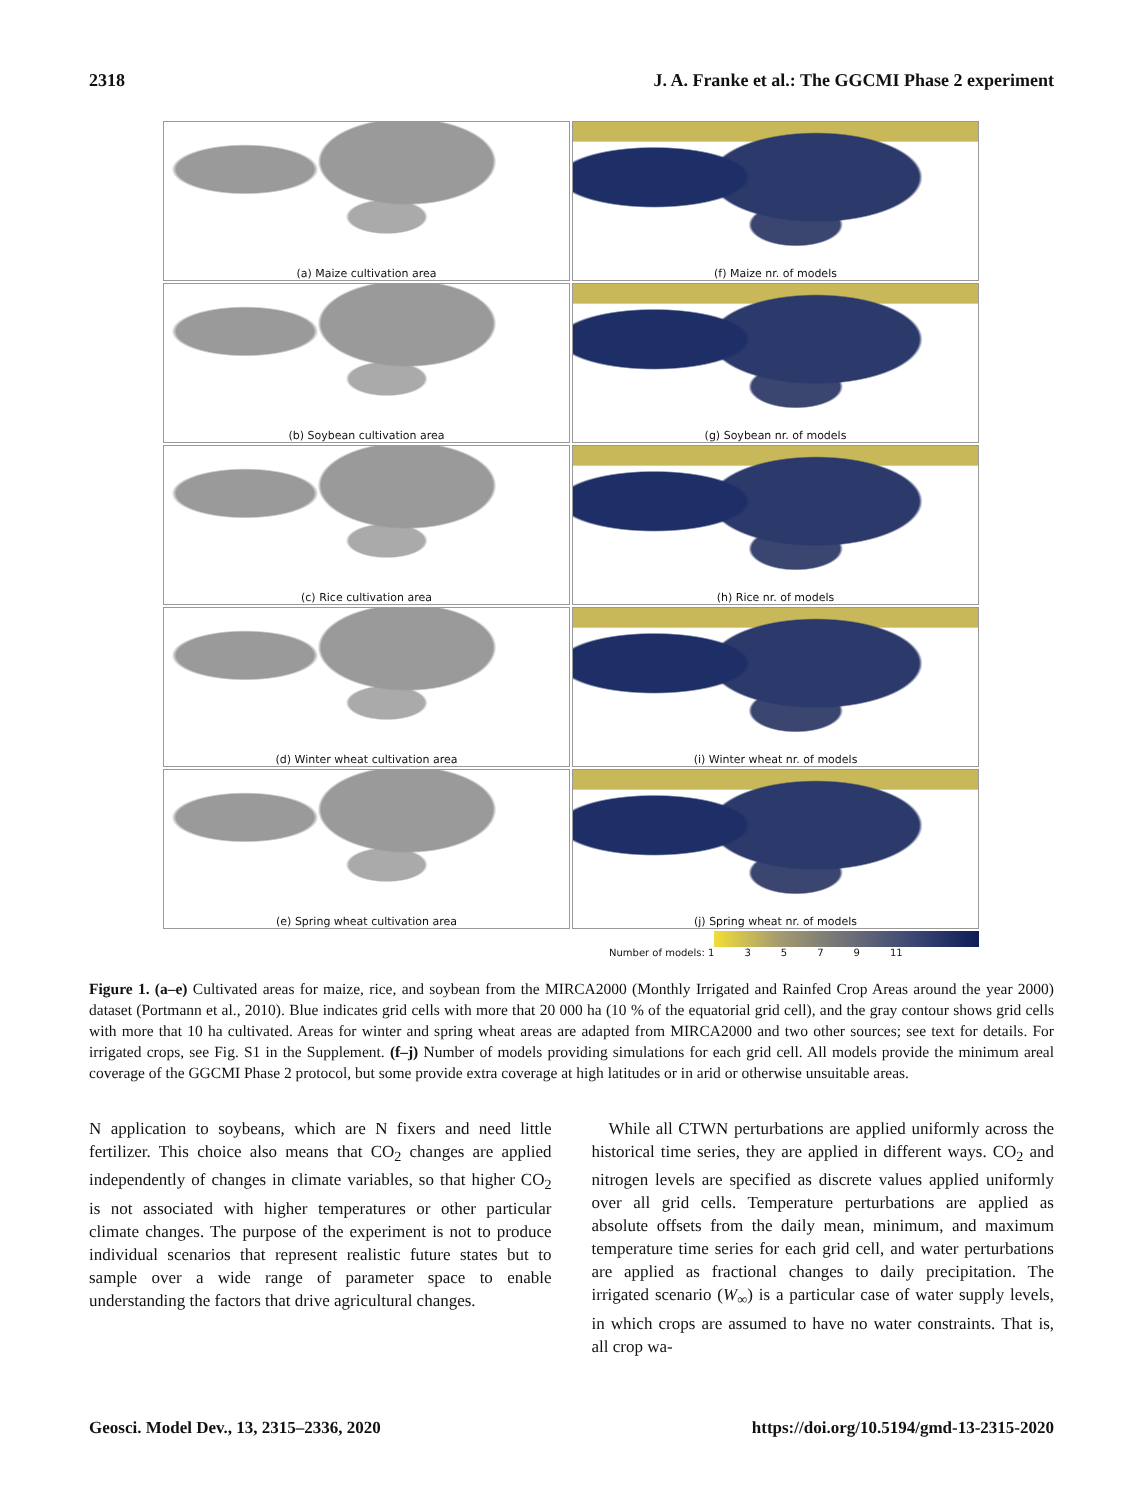2318 J. A. Franke et al.: The GGCMI Phase 2 experiment
(a) Maize cultivation area
(f) Maize nr. of models
(b) Soybean cultivation area
(g) Soybean nr. of models
(c) Rice cultivation area
(h) Rice nr. of models
(d) Winter wheat cultivation area
(i) Winter wheat nr. of models
(e) Spring wheat cultivation area
(j) Spring wheat nr. of models
Number of models: 1 3579 11
Figure 1. (a–e) Cultivated areas for maize, rice, and soybean from the MIRCA2000 (Monthly Irrigated and Rainfed Crop Areas around the year 2000) dataset (Portmann et al., 2010). Blue indicates grid cells with more that 20 000 ha (10 % of the equatorial grid cell), and the gray contour shows grid cells with more that 10 ha cultivated. Areas for winter and spring wheat areas are adapted from MIRCA2000 and two other sources; see text for details. For irrigated crops, see Fig. S1 in the Supplement. (f–j) Number of models providing simulations for each grid cell. All models provide the minimum areal coverage of the GGCMI Phase 2 protocol, but some provide extra coverage at high latitudes or in arid or otherwise unsuitable areas.
N application to soybeans, which are N fixers and need little fertilizer. This choice also means that CO<sub>2</sub> changes are applied independently of changes in climate variables, so that higher CO<sub>2</sub> is not associated with higher temperatures or other particular climate changes. The purpose of the experiment is not to produce individual scenarios that represent realistic future states but to sample over a wide range of parameter space to enable understanding the factors that drive agricultural changes.
 While all CTWN perturbations are applied uniformly across the historical time series, they are applied in different ways. CO<sub>2</sub> and nitrogen levels are specified as discrete values applied uniformly over all grid cells. Temperature perturbations are applied as absolute offsets from the daily mean, minimum, and maximum temperature time series for each grid cell, and water perturbations are applied as fractional changes to daily precipitation. The irrigated scenario (W<sub>∞</sub>) is a particular case of water supply levels, in which crops are assumed to have no water constraints. That is, all crop wa-
Geosci. Model Dev., 13, 2315–2336, 2020 https://doi.org/10.5194/gmd-13-2315-2020